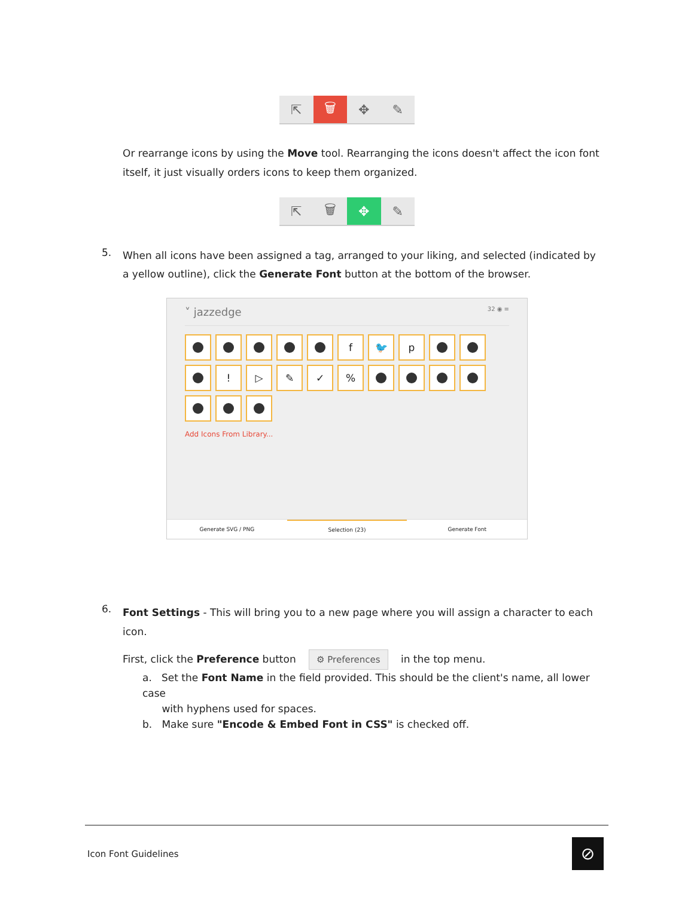⇱ 🗑 ✥ ✎
Or rearrange icons by using the Move tool. Rearranging the icons doesn't affect the icon font itself, it just visually orders icons to keep them organized.
⇱ 🗑 ✥ ✎
5.
When all icons have been assigned a tag, arranged to your liking, and selected (indicated by a yellow outline), click the Generate Font button at the bottom of the browser.
˅ jazzedge 32 ◉ ≡
f 🐦 p ! ▷ ✎ ✓%
Add Icons From Library...
Generate SVG / PNG Selection (23) Generate Font
6.
Font Settings - This will bring you to a new page where you will assign a character to each icon.
First, click the Preference button ⚙ Preferences in the top menu.
a. Set the Font Name in the field provided. This should be the client's name, all lower case
with hyphens used for spaces.
b. Make sure "Encode & Embed Font in CSS" is checked off.
Icon Font Guidelines ⊘